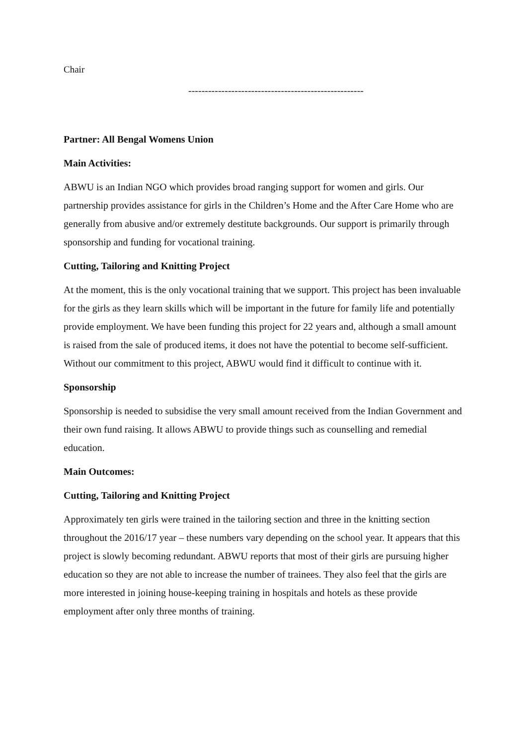Chair
-----------------------------------------------------
Partner: All Bengal Womens Union
Main Activities:
ABWU is an Indian NGO which provides broad ranging support for women and girls. Our partnership provides assistance for girls in the Children’s Home and the After Care Home who are generally from abusive and/or extremely destitute backgrounds. Our support is primarily through sponsorship and funding for vocational training.
Cutting, Tailoring and Knitting Project
At the moment, this is the only vocational training that we support. This project has been invaluable for the girls as they learn skills which will be important in the future for family life and potentially provide employment. We have been funding this project for 22 years and, although a small amount is raised from the sale of produced items, it does not have the potential to become self-sufficient. Without our commitment to this project, ABWU would find it difficult to continue with it.
Sponsorship
Sponsorship is needed to subsidise the very small amount received from the Indian Government and their own fund raising. It allows ABWU to provide things such as counselling and remedial education.
Main Outcomes:
Cutting, Tailoring and Knitting Project
Approximately ten girls were trained in the tailoring section and three in the knitting section throughout the 2016/17 year – these numbers vary depending on the school year. It appears that this project is slowly becoming redundant. ABWU reports that most of their girls are pursuing higher education so they are not able to increase the number of trainees. They also feel that the girls are more interested in joining house-keeping training in hospitals and hotels as these provide employment after only three months of training.